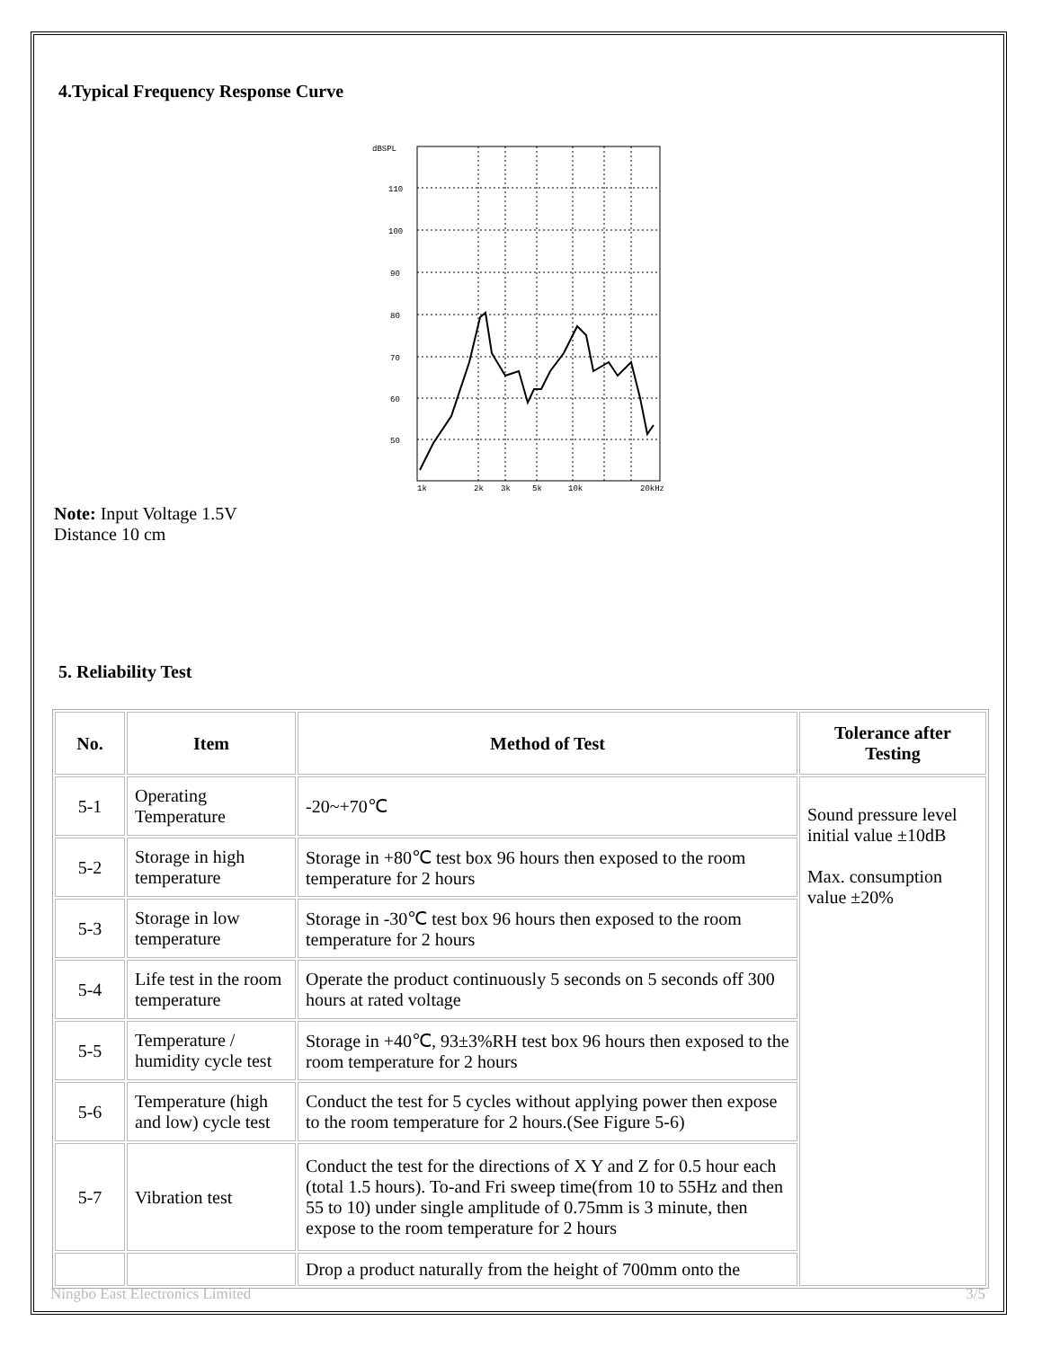4.Typical Frequency Response Curve
dBSPL
110
100
90
80
70
60
50
1k
2k
3k
5k
10k
20kHz
Note: Input Voltage 1.5V
Distance 10 cm
5. Reliability Test
| No. | Item | Method of Test | Tolerance after Testing |
| --- | --- | --- | --- |
| 5-1 | Operating Temperature | -20~+70℃ | Sound pressure level initial value ±10dB Max. consumption value ±20% |
| 5-2 | Storage in high temperature | Storage in +80℃ test box 96 hours then exposed to the room temperature for 2 hours | |
| 5-3 | Storage in low temperature | Storage in -30℃ test box 96 hours then exposed to the room temperature for 2 hours | |
| 5-4 | Life test in the room temperature | Operate the product continuously 5 seconds on 5 seconds off 300 hours at rated voltage | |
| 5-5 | Temperature / humidity cycle test | Storage in +40℃, 93±3%RH test box 96 hours then exposed to the room temperature for 2 hours | |
| 5-6 | Temperature (high and low) cycle test | Conduct the test for 5 cycles without applying power then expose to the room temperature for 2 hours.(See Figure 5-6) | |
| 5-7 | Vibration test | Conduct the test for the directions of X Y and Z for 0.5 hour each (total 1.5 hours). To-and Fri sweep time(from 10 to 55Hz and then 55 to 10) under single amplitude of 0.75mm is 3 minute, then expose to the room temperature for 2 hours | |
| | | Drop a product naturally from the height of 700mm onto the | |
Ningbo East Electronics Limited 3/5